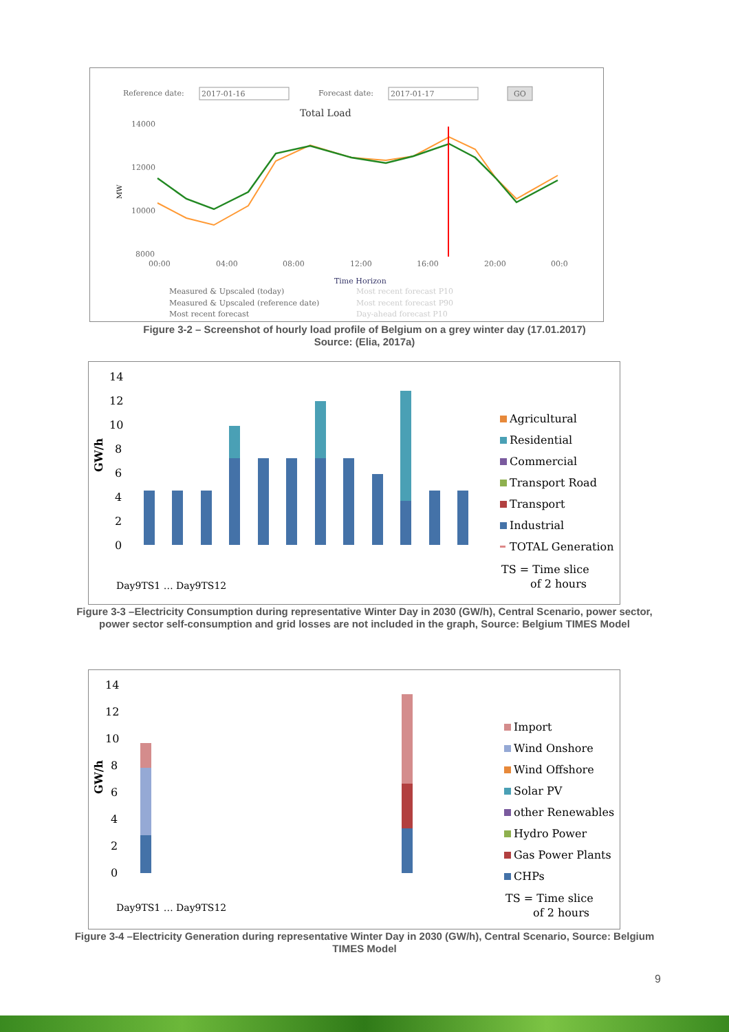Reference date:
2017-01-16
Forecast date:
2017-01-17
GO
Total Load
14000
12000
10000
8000
00:00
04:00
08:00
12:00
16:00
20:00
00:0
Time Horizon
Measured & Upscaled (today)
Measured & Upscaled (reference date)
Most recent forecast
Most recent forecast P10
Most recent forecast P90
Day-ahead forecast P10
MW
Figure 3-2 – Screenshot of hourly load profile of Belgium on a grey winter day (17.01.2017)
Source: (Elia, 2017a)
14
12
10
8
6
4
2
0
GW/h
Day9TS1 … Day9TS12
Agricultural
Residential
Commercial
Transport Road
Transport
Industrial
TOTAL Generation
TS = Time slice
of 2 hours
Figure 3-3 –Electricity Consumption during representative Winter Day in 2030 (GW/h), Central Scenario, power sector, power sector self-consumption and grid losses are not included in the graph, Source: Belgium TIMES Model
14
12
10
8
6
4
2
0
GW/h
Day9TS1 … Day9TS12
Import
Wind Onshore
Wind Offshore
Solar PV
other Renewables
Hydro Power
Gas Power Plants
CHPs
TS = Time slice
of 2 hours
Figure 3-4 –Electricity Generation during representative Winter Day in 2030 (GW/h), Central Scenario, Source: Belgium TIMES Model
9